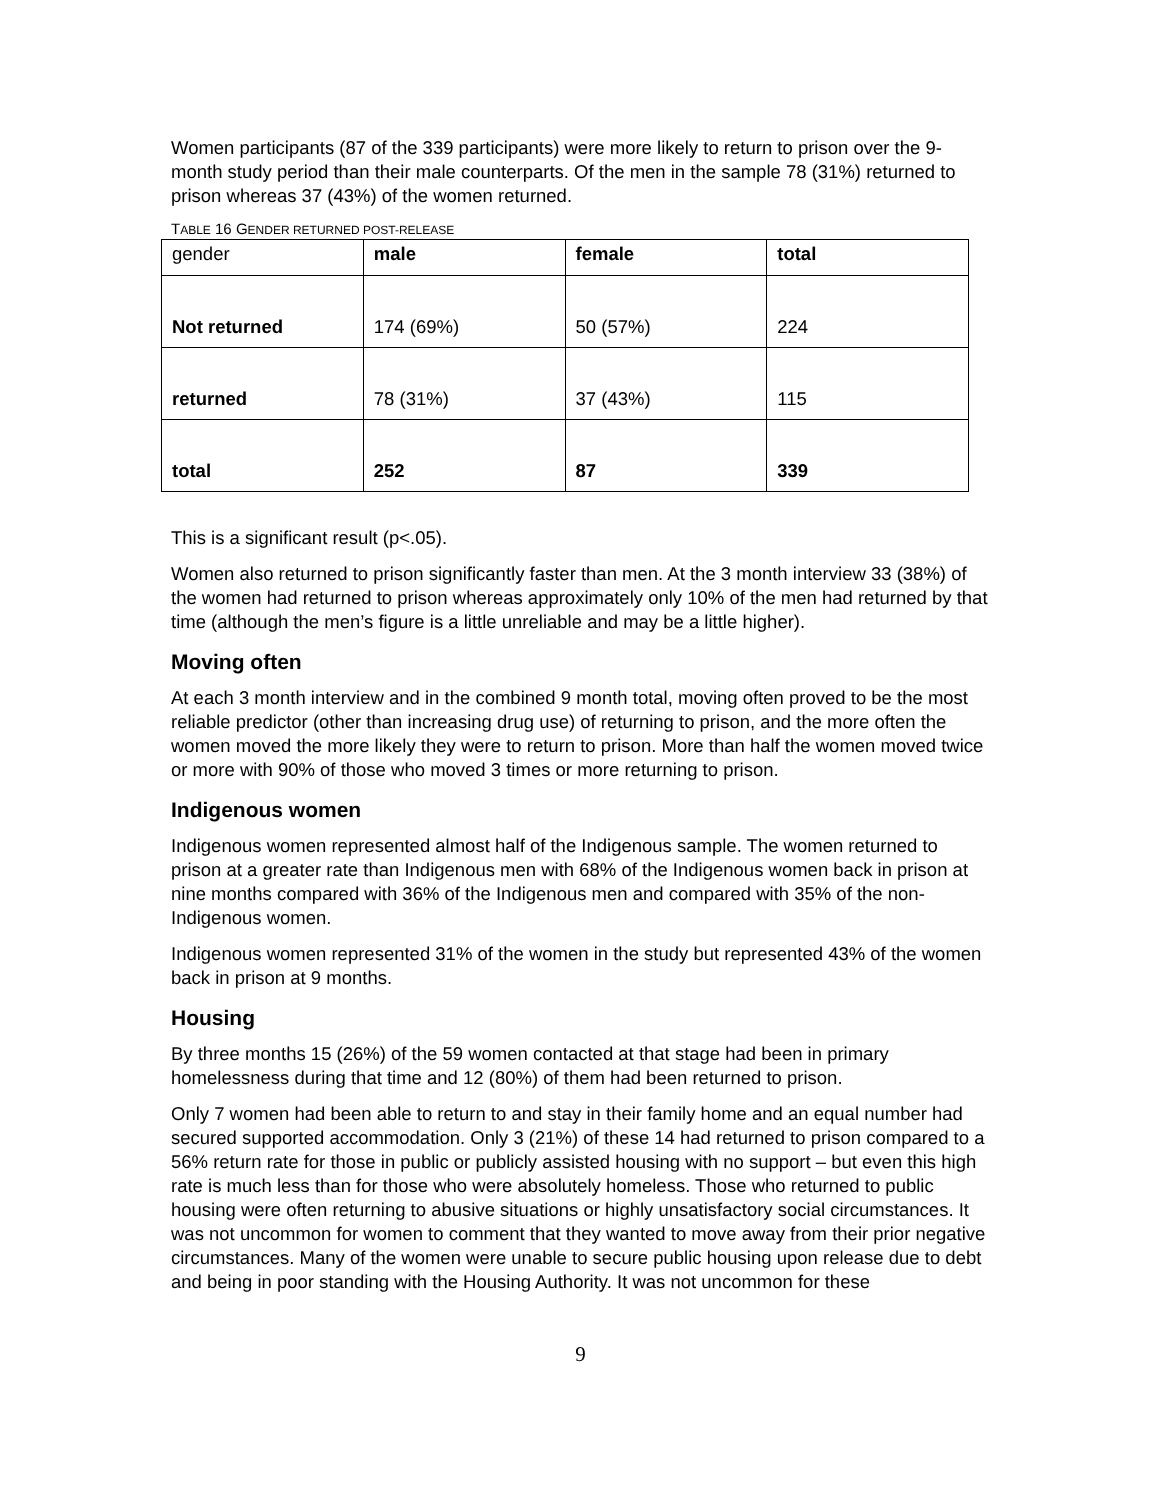Women participants (87 of the 339 participants) were more likely to return to prison over the 9-month study period than their male counterparts. Of the men in the sample 78 (31%) returned to prison whereas 37 (43%) of the women returned.
TABLE 16 GENDER RETURNED POST-RELEASE
| gender | male | female | total |
| Not returned | 174 (69%) | 50 (57%) | 224 |
| returned | 78 (31%) | 37 (43%) | 115 |
| total | 252 | 87 | 339 |
This is a significant result (p<.05).
Women also returned to prison significantly faster than men. At the 3 month interview 33 (38%) of the women had returned to prison whereas approximately only 10% of the men had returned by that time (although the men’s figure is a little unreliable and may be a little higher).
Moving often
At each 3 month interview and in the combined 9 month total, moving often proved to be the most reliable predictor (other than increasing drug use) of returning to prison, and the more often the women moved the more likely they were to return to prison. More than half the women moved twice or more with 90% of those who moved 3 times or more returning to prison.
Indigenous women
Indigenous women represented almost half of the Indigenous sample. The women returned to prison at a greater rate than Indigenous men with 68% of the Indigenous women back in prison at nine months compared with 36% of the Indigenous men and compared with 35% of the non-Indigenous women.
Indigenous women represented 31% of the women in the study but represented 43% of the women back in prison at 9 months.
Housing
By three months 15 (26%) of the 59 women contacted at that stage had been in primary homelessness during that time and 12 (80%) of them had been returned to prison.
Only 7 women had been able to return to and stay in their family home and an equal number had secured supported accommodation. Only 3 (21%) of these 14 had returned to prison compared to a 56% return rate for those in public or publicly assisted housing with no support – but even this high rate is much less than for those who were absolutely homeless. Those who returned to public housing were often returning to abusive situations or highly unsatisfactory social circumstances. It was not uncommon for women to comment that they wanted to move away from their prior negative circumstances. Many of the women were unable to secure public housing upon release due to debt and being in poor standing with the Housing Authority. It was not uncommon for these
9